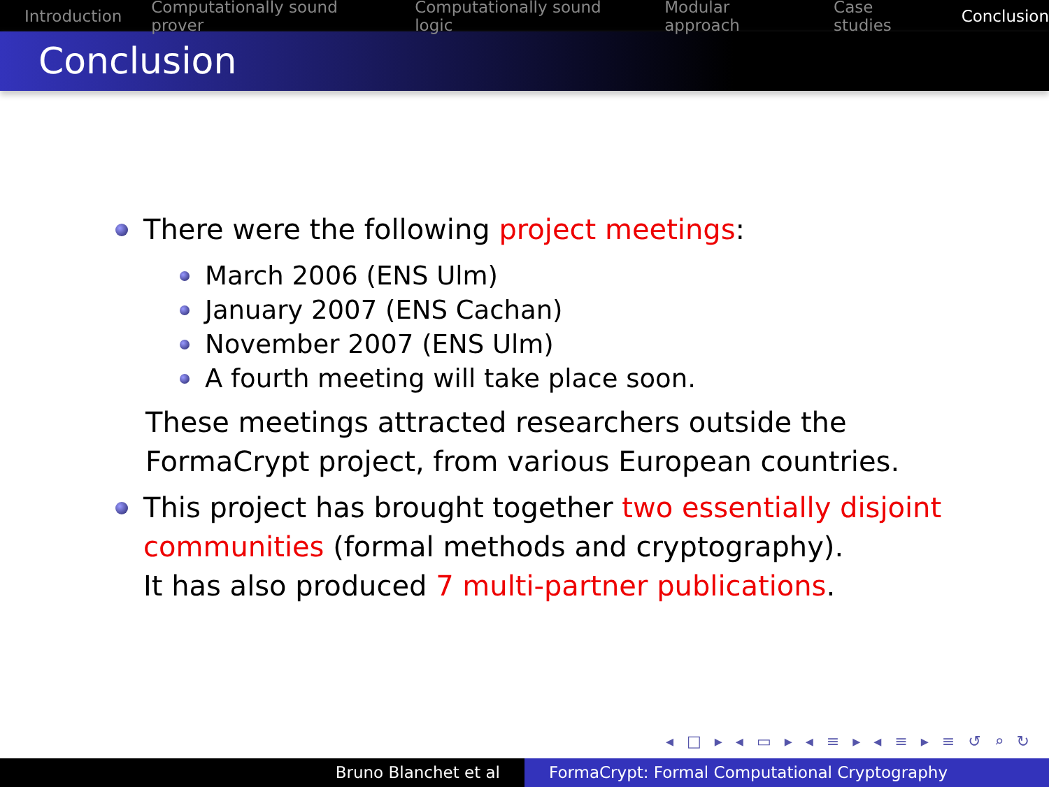Introduction Computationally sound prover Computationally sound logic Modular approach Case studies Conclusion
Conclusion
There were the following project meetings:
March 2006 (ENS Ulm)
January 2007 (ENS Cachan)
November 2007 (ENS Ulm)
A fourth meeting will take place soon.
These meetings attracted researchers outside the FormaCrypt project, from various European countries.
This project has brought together two essentially disjoint communities (formal methods and cryptography).
It has also produced 7 multi-partner publications.
◂ □ ▸ ◂ ▭ ▸ ◂ ≡ ▸ ◂ ≡ ▸ ≡ ↺ ⌕ ↻
Bruno Blanchet et al FormaCrypt: Formal Computational Cryptography